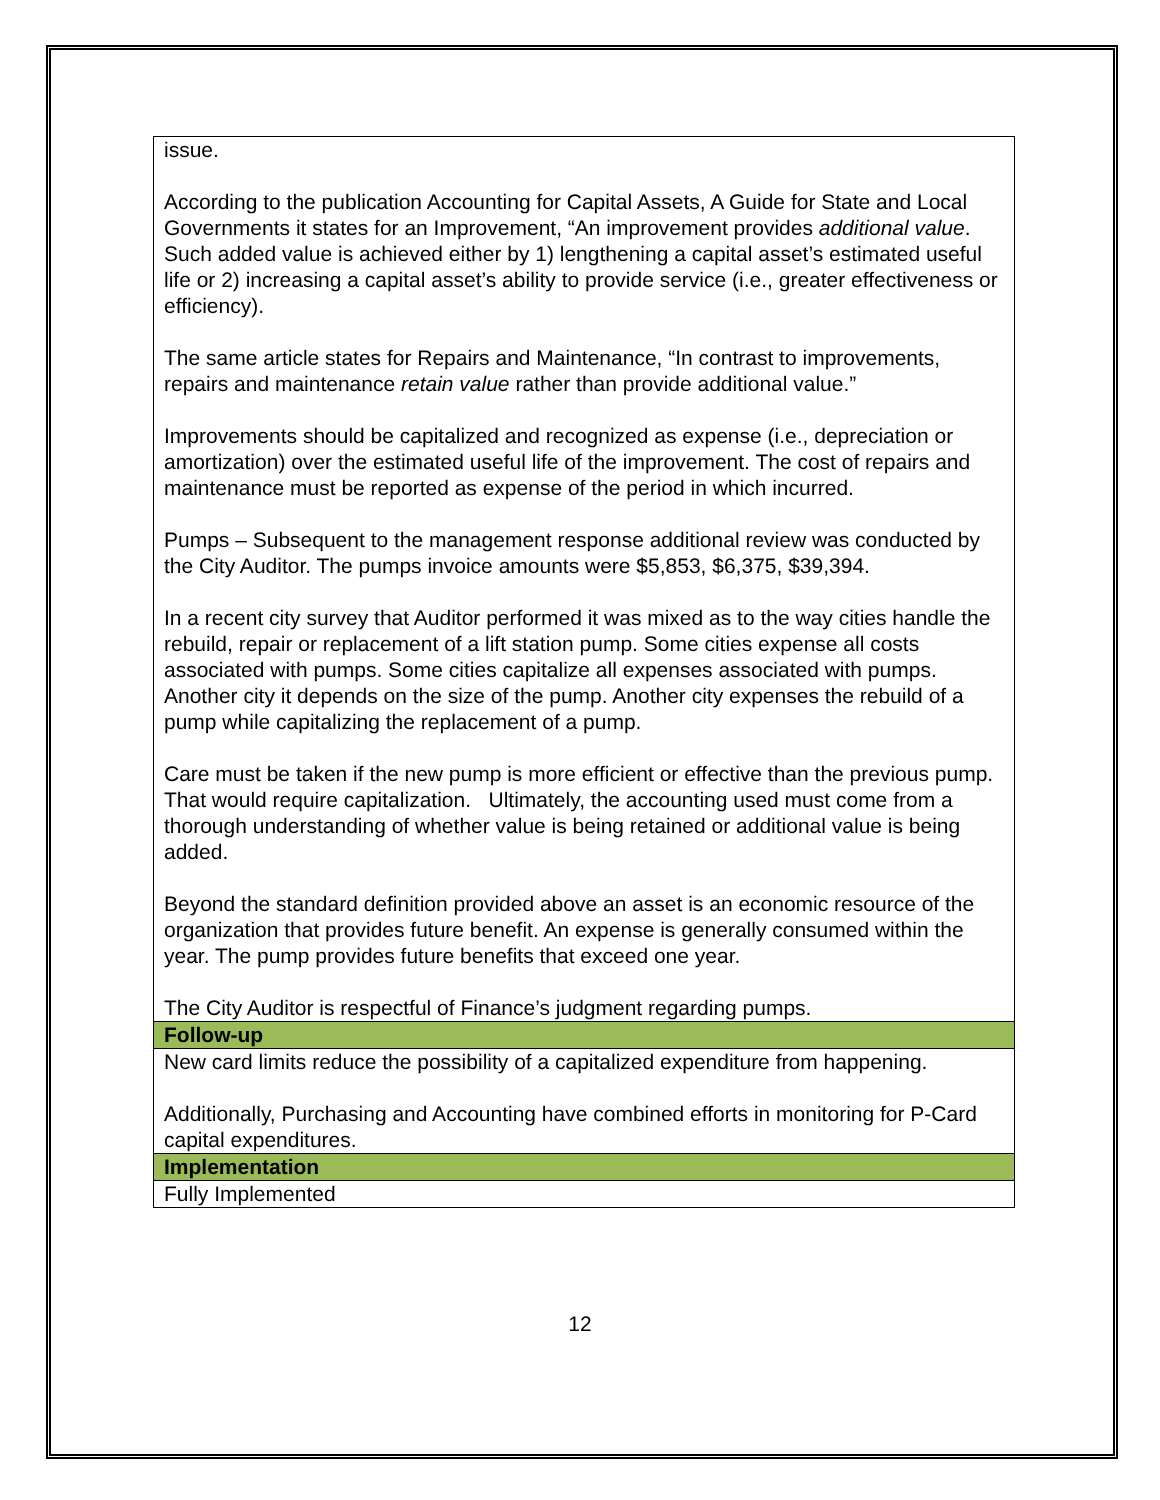| issue. According to the publication Accounting for Capital Assets, A Guide for State and Local Governments it states for an Improvement, “An improvement provides additional value . Such added value is achieved either by 1) lengthening a capital asset’s estimated useful life or 2) increasing a capital asset’s ability to provide service (i.e., greater effectiveness or efficiency). The same article states for Repairs and Maintenance, “In contrast to improvements, repairs and maintenance retain value rather than provide additional value.” Improvements should be capitalized and recognized as expense (i.e., depreciation or amortization) over the estimated useful life of the improvement. The cost of repairs and maintenance must be reported as expense of the period in which incurred. Pumps – Subsequent to the management response additional review was conducted by the City Auditor. The pumps invoice amounts were $5,853, $6,375, $39,394. In a recent city survey that Auditor performed it was mixed as to the way cities handle the rebuild, repair or replacement of a lift station pump. Some cities expense all costs associated with pumps. Some cities capitalize all expenses associated with pumps. Another city it depends on the size of the pump. Another city expenses the rebuild of a pump while capitalizing the replacement of a pump. Care must be taken if the new pump is more efficient or effective than the previous pump. That would require capitalization. Ultimately, the accounting used must come from a thorough understanding of whether value is being retained or additional value is being added. Beyond the standard definition provided above an asset is an economic resource of the organization that provides future benefit. An expense is generally consumed within the year. The pump provides future benefits that exceed one year. The City Auditor is respectful of Finance’s judgment regarding pumps. |
| Follow-up |
| New card limits reduce the possibility of a capitalized expenditure from happening. Additionally, Purchasing and Accounting have combined efforts in monitoring for P-Card capital expenditures. |
| Implementation |
| Fully Implemented |
12